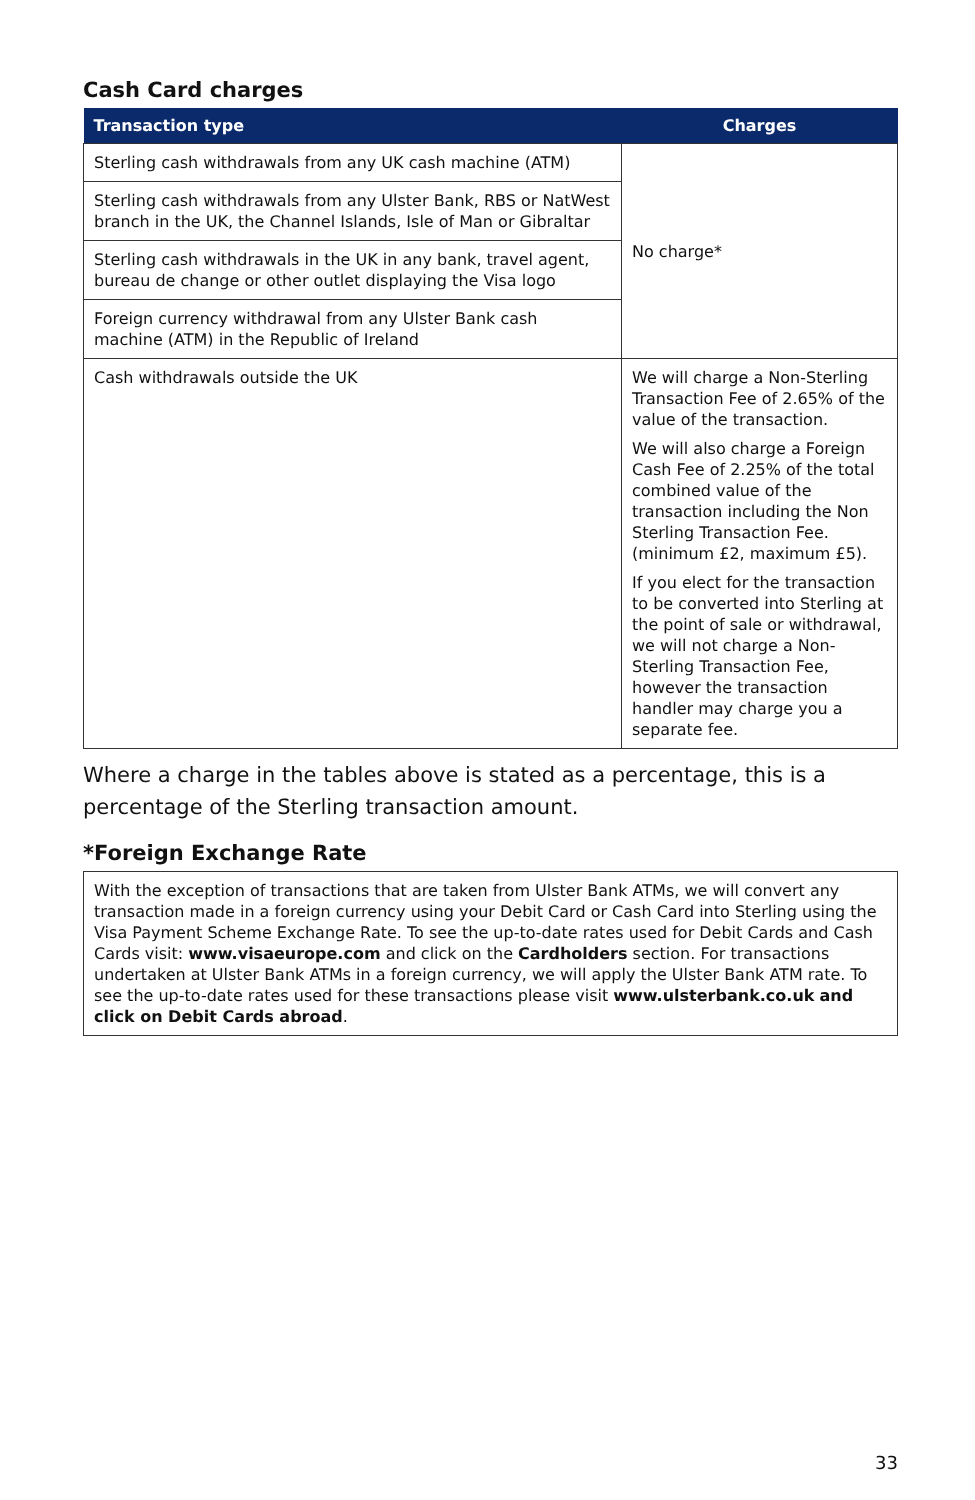Cash Card charges
| Transaction type | Charges |
| --- | --- |
| Sterling cash withdrawals from any UK cash machine (ATM) | No charge* |
| Sterling cash withdrawals from any Ulster Bank, RBS or NatWest branch in the UK, the Channel Islands, Isle of Man or Gibraltar | |
| Sterling cash withdrawals in the UK in any bank, travel agent, bureau de change or other outlet displaying the Visa logo | |
| Foreign currency withdrawal from any Ulster Bank cash machine (ATM) in the Republic of Ireland | |
| Cash withdrawals outside the UK | We will charge a Non-Sterling Transaction Fee of 2.65% of the value of the transaction. We will also charge a Foreign Cash Fee of 2.25% of the total combined value of the transaction including the Non Sterling Transaction Fee. (minimum £2, maximum £5). If you elect for the transaction to be converted into Sterling at the point of sale or withdrawal, we will not charge a Non-Sterling Transaction Fee, however the transaction handler may charge you a separate fee. |
Where a charge in the tables above is stated as a percentage, this is a percentage of the Sterling transaction amount.
*Foreign Exchange Rate
With the exception of transactions that are taken from Ulster Bank ATMs, we will convert any transaction made in a foreign currency using your Debit Card or Cash Card into Sterling using the Visa Payment Scheme Exchange Rate. To see the up-to-date rates used for Debit Cards and Cash Cards visit: www.visaeurope.com and click on the Cardholders section. For transactions undertaken at Ulster Bank ATMs in a foreign currency, we will apply the Ulster Bank ATM rate. To see the up-to-date rates used for these transactions please visit www.ulsterbank.co.uk and click on Debit Cards abroad.
33